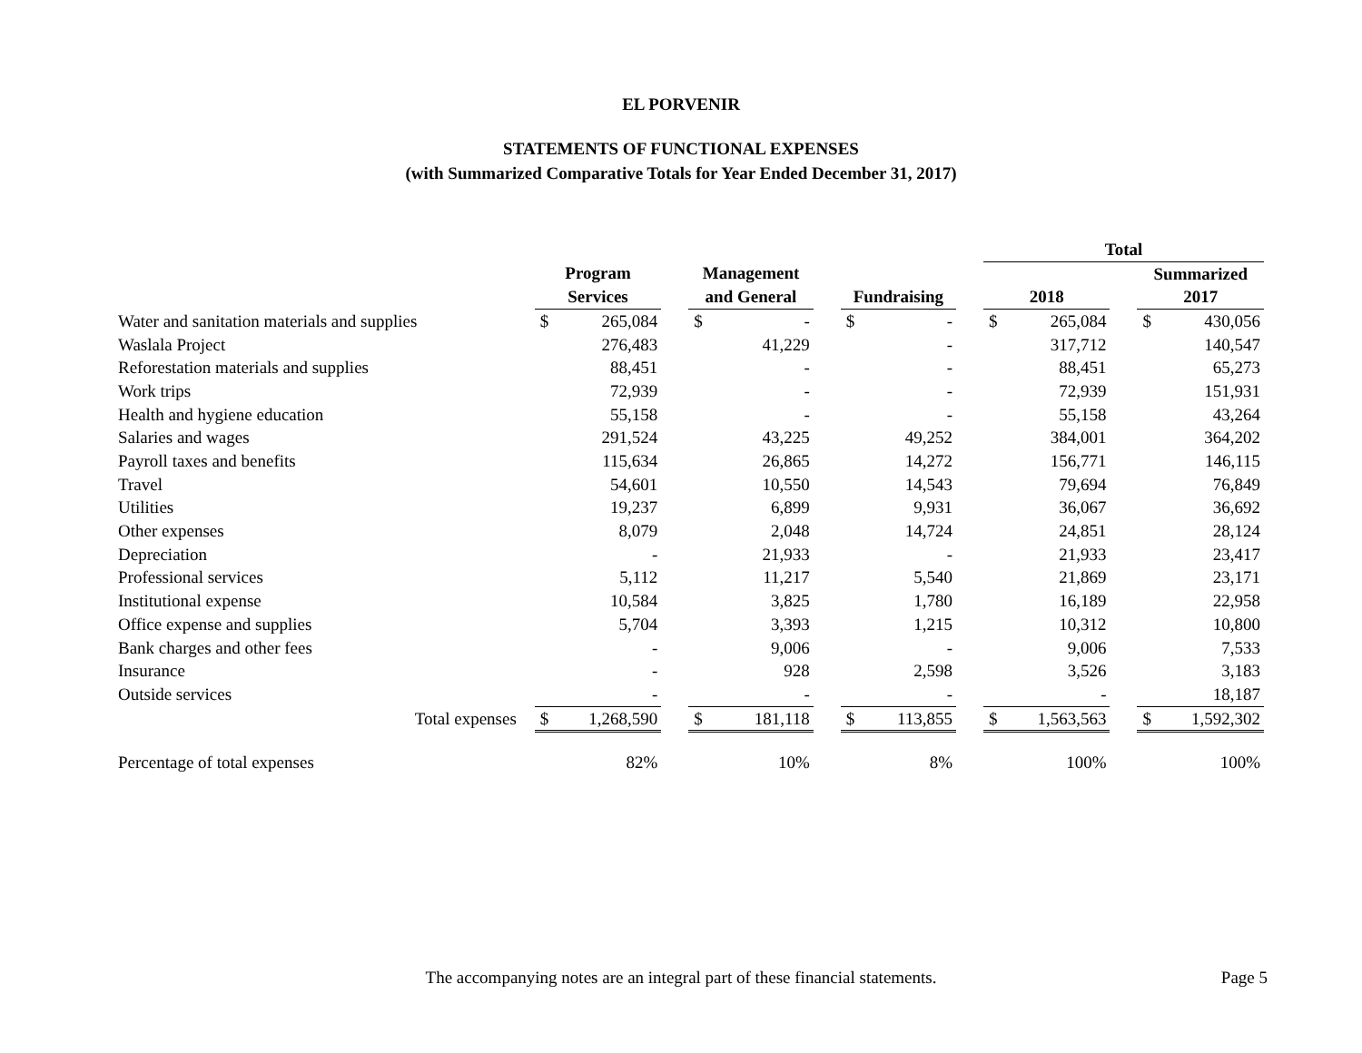EL PORVENIR
STATEMENTS OF FUNCTIONAL EXPENSES
(with Summarized Comparative Totals for Year Ended December 31, 2017)
| | | | | | | | | | | Total | | | | |
| | Program | | | Management | | | | | | | | | Summarized | |
| | Services | | | and General | | | Fundraising | | | 2018 | | | 2017 | |
| Water and sanitation materials and supplies | $ | 265,084 | | $ | - | | $ | - | | $ | 265,084 | | $ | 430,056 |
| Waslala Project | | 276,483 | | | 41,229 | | | - | | | 317,712 | | | 140,547 |
| Reforestation materials and supplies | | 88,451 | | | - | | | - | | | 88,451 | | | 65,273 |
| Work trips | | 72,939 | | | - | | | - | | | 72,939 | | | 151,931 |
| Health and hygiene education | | 55,158 | | | - | | | - | | | 55,158 | | | 43,264 |
| Salaries and wages | | 291,524 | | | 43,225 | | | 49,252 | | | 384,001 | | | 364,202 |
| Payroll taxes and benefits | | 115,634 | | | 26,865 | | | 14,272 | | | 156,771 | | | 146,115 |
| Travel | | 54,601 | | | 10,550 | | | 14,543 | | | 79,694 | | | 76,849 |
| Utilities | | 19,237 | | | 6,899 | | | 9,931 | | | 36,067 | | | 36,692 |
| Other expenses | | 8,079 | | | 2,048 | | | 14,724 | | | 24,851 | | | 28,124 |
| Depreciation | | - | | | 21,933 | | | - | | | 21,933 | | | 23,417 |
| Professional services | | 5,112 | | | 11,217 | | | 5,540 | | | 21,869 | | | 23,171 |
| Institutional expense | | 10,584 | | | 3,825 | | | 1,780 | | | 16,189 | | | 22,958 |
| Office expense and supplies | | 5,704 | | | 3,393 | | | 1,215 | | | 10,312 | | | 10,800 |
| Bank charges and other fees | | - | | | 9,006 | | | - | | | 9,006 | | | 7,533 |
| Insurance | | - | | | 928 | | | 2,598 | | | 3,526 | | | 3,183 |
| Outside services | | - | | | - | | | - | | | - | | | 18,187 |
| Total expenses | $ | 1,268,590 | | $ | 181,118 | | $ | 113,855 | | $ | 1,563,563 | | $ | 1,592,302 |
| Percentage of total expenses | | 82% | | | 10% | | | 8% | | | 100% | | | 100% |
The accompanying notes are an integral part of these financial statements. Page 5